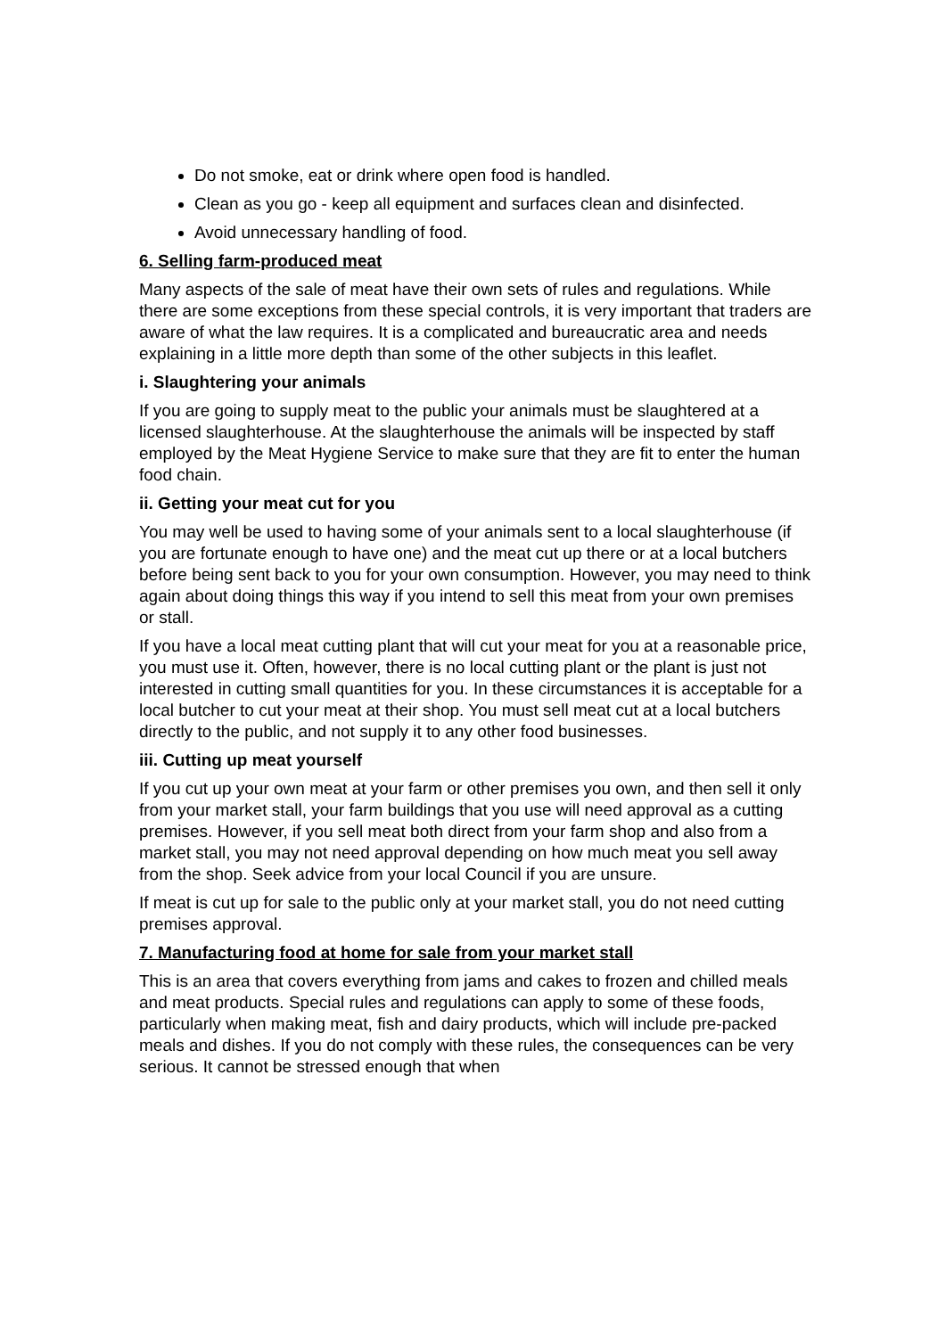Do not smoke, eat or drink where open food is handled.
Clean as you go - keep all equipment and surfaces clean and disinfected.
Avoid unnecessary handling of food.
6. Selling farm-produced meat
Many aspects of the sale of meat have their own sets of rules and regulations. While there are some exceptions from these special controls, it is very important that traders are aware of what the law requires. It is a complicated and bureaucratic area and needs explaining in a little more depth than some of the other subjects in this leaflet.
i. Slaughtering your animals
If you are going to supply meat to the public your animals must be slaughtered at a licensed slaughterhouse. At the slaughterhouse the animals will be inspected by staff employed by the Meat Hygiene Service to make sure that they are fit to enter the human food chain.
ii. Getting your meat cut for you
You may well be used to having some of your animals sent to a local slaughterhouse (if you are fortunate enough to have one) and the meat cut up there or at a local butchers before being sent back to you for your own consumption. However, you may need to think again about doing things this way if you intend to sell this meat from your own premises or stall.
If you have a local meat cutting plant that will cut your meat for you at a reasonable price, you must use it. Often, however, there is no local cutting plant or the plant is just not interested in cutting small quantities for you. In these circumstances it is acceptable for a local butcher to cut your meat at their shop. You must sell meat cut at a local butchers directly to the public, and not supply it to any other food businesses.
iii. Cutting up meat yourself
If you cut up your own meat at your farm or other premises you own, and then sell it only from your market stall, your farm buildings that you use will need approval as a cutting premises. However, if you sell meat both direct from your farm shop and also from a market stall, you may not need approval depending on how much meat you sell away from the shop. Seek advice from your local Council if you are unsure.
If meat is cut up for sale to the public only at your market stall, you do not need cutting premises approval.
7. Manufacturing food at home for sale from your market stall
This is an area that covers everything from jams and cakes to frozen and chilled meals and meat products. Special rules and regulations can apply to some of these foods, particularly when making meat, fish and dairy products, which will include pre-packed meals and dishes. If you do not comply with these rules, the consequences can be very serious. It cannot be stressed enough that when